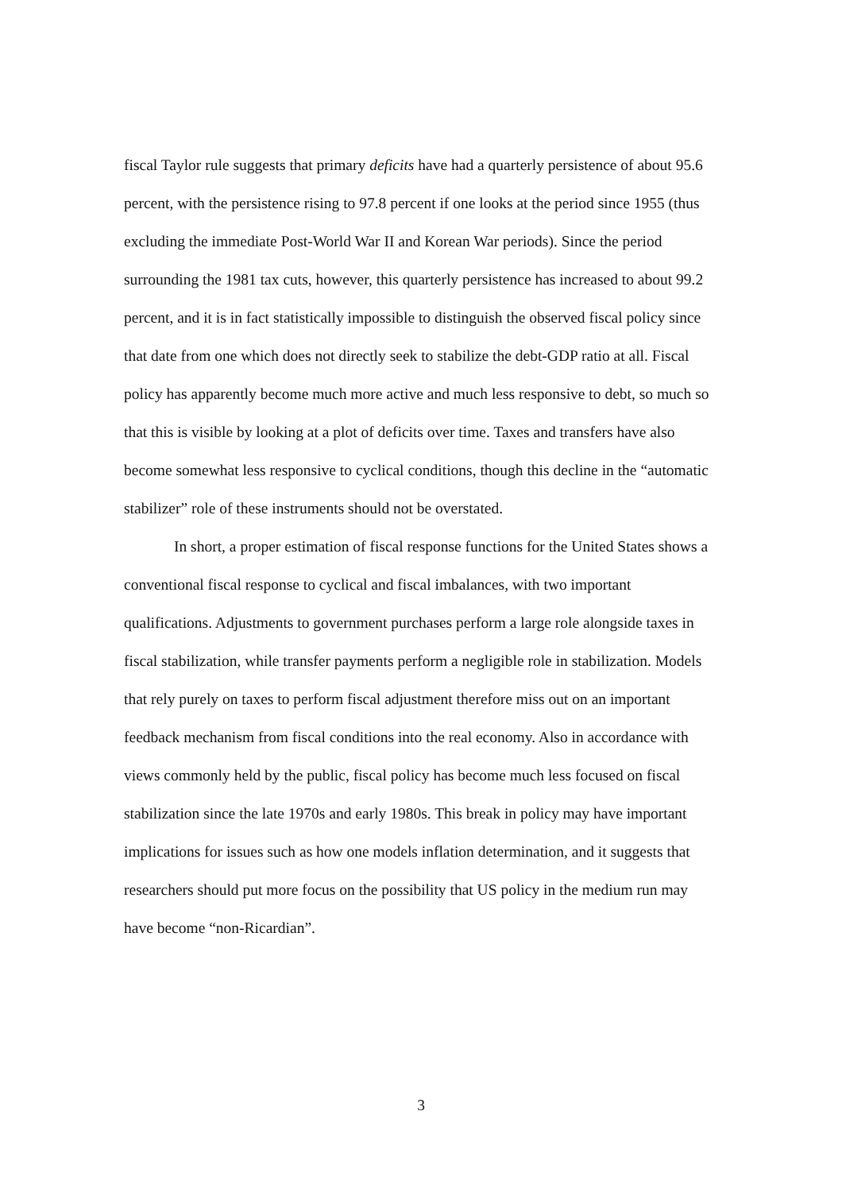fiscal Taylor rule suggests that primary deficits have had a quarterly persistence of about 95.6 percent, with the persistence rising to 97.8 percent if one looks at the period since 1955 (thus excluding the immediate Post-World War II and Korean War periods). Since the period surrounding the 1981 tax cuts, however, this quarterly persistence has increased to about 99.2 percent, and it is in fact statistically impossible to distinguish the observed fiscal policy since that date from one which does not directly seek to stabilize the debt-GDP ratio at all. Fiscal policy has apparently become much more active and much less responsive to debt, so much so that this is visible by looking at a plot of deficits over time. Taxes and transfers have also become somewhat less responsive to cyclical conditions, though this decline in the “automatic stabilizer” role of these instruments should not be overstated.
In short, a proper estimation of fiscal response functions for the United States shows a conventional fiscal response to cyclical and fiscal imbalances, with two important qualifications. Adjustments to government purchases perform a large role alongside taxes in fiscal stabilization, while transfer payments perform a negligible role in stabilization. Models that rely purely on taxes to perform fiscal adjustment therefore miss out on an important feedback mechanism from fiscal conditions into the real economy. Also in accordance with views commonly held by the public, fiscal policy has become much less focused on fiscal stabilization since the late 1970s and early 1980s. This break in policy may have important implications for issues such as how one models inflation determination, and it suggests that researchers should put more focus on the possibility that US policy in the medium run may have become “non-Ricardian”.
3